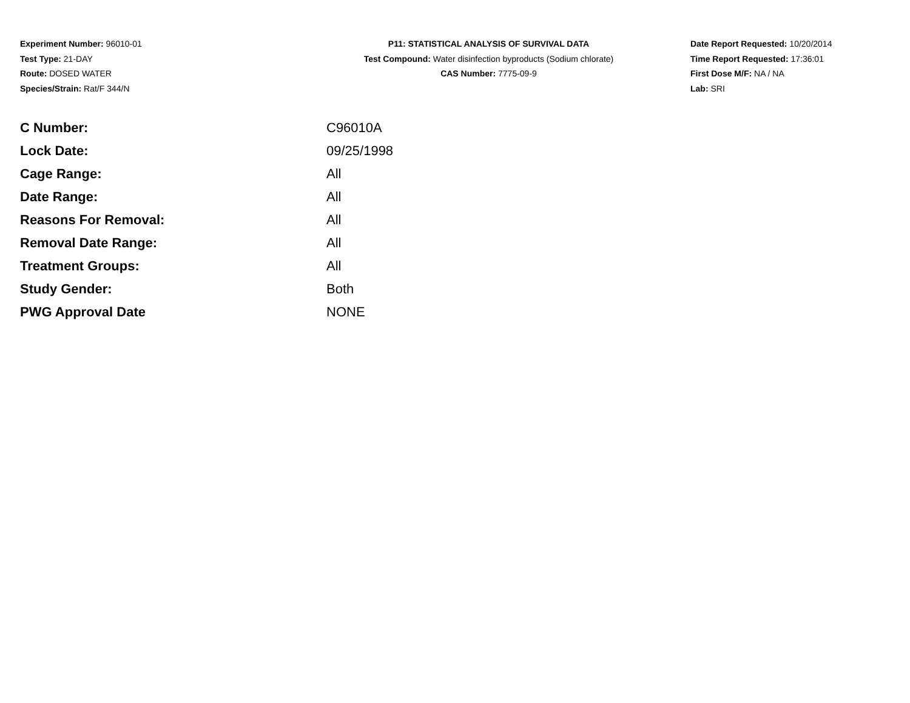Experiment Number: 96010-01
Test Type: 21-DAY
Route: DOSED WATER
Species/Strain: Rat/F 344/N
P11: STATISTICAL ANALYSIS OF SURVIVAL DATA
Test Compound: Water disinfection byproducts (Sodium chlorate)
CAS Number: 7775-09-9
Date Report Requested: 10/20/2014
Time Report Requested: 17:36:01
First Dose M/F: NA / NA
Lab: SRI
| C Number: | C96010A |
| Lock Date: | 09/25/1998 |
| Cage Range: | All |
| Date Range: | All |
| Reasons For Removal: | All |
| Removal Date Range: | All |
| Treatment Groups: | All |
| Study Gender: | Both |
| PWG Approval Date | NONE |